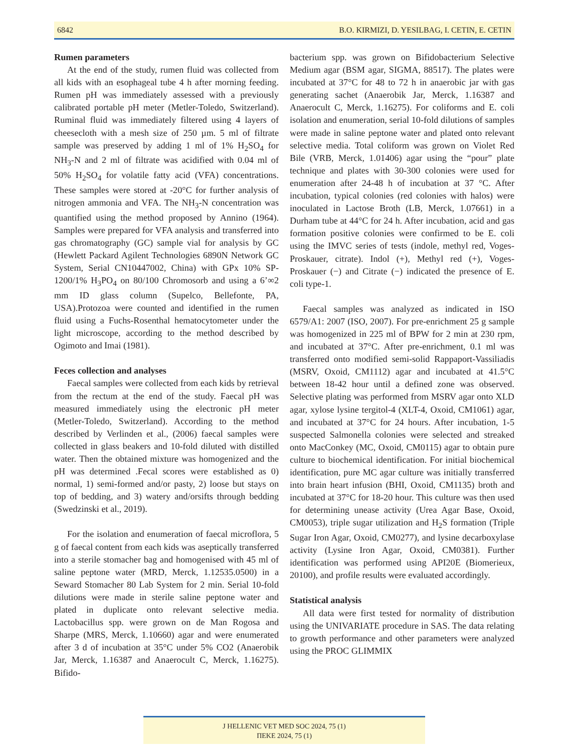6842 B.O. KIRMIZI, D. YESILBAG, I. CETIN, E. CETIN
Rumen parameters
At the end of the study, rumen fluid was collected from all kids with an esophageal tube 4 h after morning feeding. Rumen pH was immediately assessed with a previously calibrated portable pH meter (Metler-Toledo, Switzerland). Ruminal fluid was immediately filtered using 4 layers of cheesecloth with a mesh size of 250 µm. 5 ml of filtrate sample was preserved by adding 1 ml of 1% H<sub>2</sub>SO<sub>4</sub> for NH<sub>3</sub>-N and 2 ml of filtrate was acidified with 0.04 ml of 50% H<sub>2</sub>SO<sub>4</sub> for volatile fatty acid (VFA) concentrations. These samples were stored at -20°C for further analysis of nitrogen ammonia and VFA. The NH<sub>3</sub>-N concentration was quantified using the method proposed by Annino (1964). Samples were prepared for VFA analysis and transferred into gas chromatography (GC) sample vial for analysis by GC (Hewlett Packard Agilent Technologies 6890N Network GC System, Serial CN10447002, China) with GPx 10% SP-1200/1% H<sub>3</sub>PO<sub>4</sub> on 80/100 Chromosorb and using a 6’∞2 mm ID glass column (Supelco, Bellefonte, PA, USA).Protozoa were counted and identified in the rumen fluid using a Fuchs-Rosenthal hematocytometer under the light microscope, according to the method described by Ogimoto and Imai (1981).
Feces collection and analyses
Faecal samples were collected from each kids by retrieval from the rectum at the end of the study. Faecal pH was measured immediately using the electronic pH meter (Metler-Toledo, Switzerland). According to the method described by Verlinden et al., (2006) faecal samples were collected in glass beakers and 10-fold diluted with distilled water. Then the obtained mixture was homogenized and the pH was determined .Fecal scores were established as 0) normal, 1) semi-formed and/or pasty, 2) loose but stays on top of bedding, and 3) watery and/orsifts through bedding (Swedzinski et al., 2019).
For the isolation and enumeration of faecal microflora, 5 g of faecal content from each kids was aseptically transferred into a sterile stomacher bag and homogenised with 45 ml of saline peptone water (MRD, Merck, 1.12535.0500) in a Seward Stomacher 80 Lab System for 2 min. Serial 10-fold dilutions were made in sterile saline peptone water and plated in duplicate onto relevant selective media. Lactobacillus spp. were grown on de Man Rogosa and Sharpe (MRS, Merck, 1.10660) agar and were enumerated after 3 d of incubation at 35°C under 5% CO2 (Anaerobik Jar, Merck, 1.16387 and Anaerocult C, Merck, 1.16275). Bifido-
bacterium spp. was grown on Bifidobacterium Selective Medium agar (BSM agar, SIGMA, 88517). The plates were incubated at 37°C for 48 to 72 h in anaerobic jar with gas generating sachet (Anaerobik Jar, Merck, 1.16387 and Anaerocult C, Merck, 1.16275). For coliforms and E. coli isolation and enumeration, serial 10-fold dilutions of samples were made in saline peptone water and plated onto relevant selective media. Total coliform was grown on Violet Red Bile (VRB, Merck, 1.01406) agar using the “pour” plate technique and plates with 30-300 colonies were used for enumeration after 24-48 h of incubation at 37 °C. After incubation, typical colonies (red colonies with halos) were inoculated in Lactose Broth (LB, Merck, 1.07661) in a Durham tube at 44°C for 24 h. After incubation, acid and gas formation positive colonies were confirmed to be E. coli using the IMVC series of tests (indole, methyl red, Voges-Proskauer, citrate). Indol (+), Methyl red (+), Voges-Proskauer (−) and Citrate (−) indicated the presence of E. coli type-1.
Faecal samples was analyzed as indicated in ISO 6579/A1: 2007 (ISO, 2007). For pre-enrichment 25 g sample was homogenized in 225 ml of BPW for 2 min at 230 rpm, and incubated at 37°C. After pre-enrichment, 0.1 ml was transferred onto modified semi-solid Rappaport-Vassiliadis (MSRV, Oxoid, CM1112) agar and incubated at 41.5°C between 18-42 hour until a defined zone was observed. Selective plating was performed from MSRV agar onto XLD agar, xylose lysine tergitol-4 (XLT-4, Oxoid, CM1061) agar, and incubated at 37°C for 24 hours. After incubation, 1-5 suspected Salmonella colonies were selected and streaked onto MacConkey (MC, Oxoid, CM0115) agar to obtain pure culture to biochemical identification. For initial biochemical identification, pure MC agar culture was initially transferred into brain heart infusion (BHI, Oxoid, CM1135) broth and incubated at 37°C for 18-20 hour. This culture was then used for determining unease activity (Urea Agar Base, Oxoid, CM0053), triple sugar utilization and H<sub>2</sub>S formation (Triple Sugar Iron Agar, Oxoid, CM0277), and lysine decarboxylase activity (Lysine Iron Agar, Oxoid, CM0381). Further identification was performed using API20E (Biomerieux, 20100), and profile results were evaluated accordingly.
Statistical analysis
All data were first tested for normality of distribution using the UNIVARIATE procedure in SAS. The data relating to growth performance and other parameters were analyzed using the PROC GLIMMIX
J HELLENIC VET MED SOC 2024, 75 (1)
ΠΕΚΕ 2024, 75 (1)